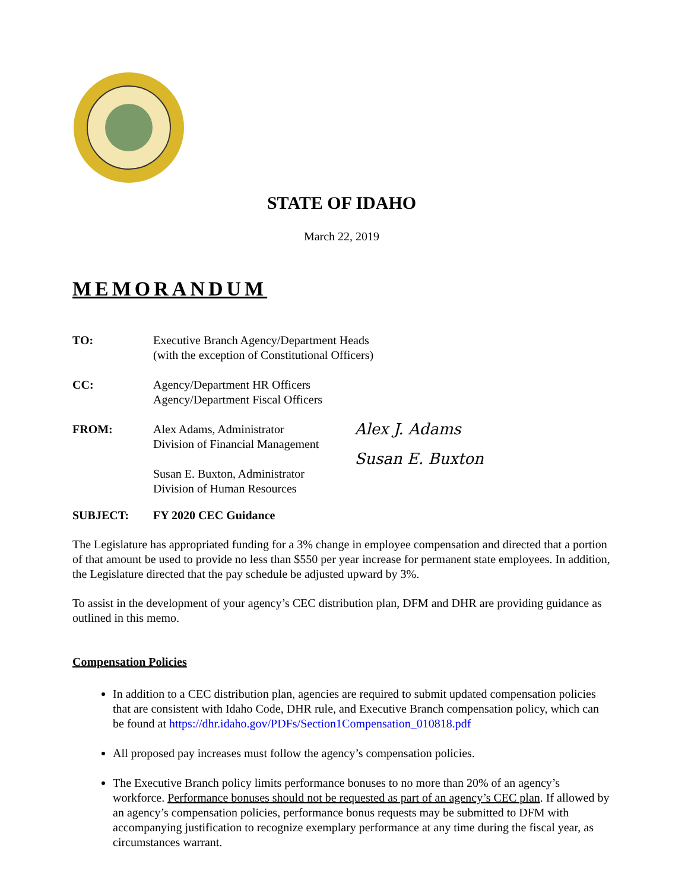STATE OF IDAHO
March 22, 2019
MEMORANDUM
TO: Executive Branch Agency/Department Heads
(with the exception of Constitutional Officers)
CC: Agency/Department HR Officers
Agency/Department Fiscal Officers
FROM: Alex Adams, Administrator
Division of Financial Management
Susan E. Buxton, Administrator
Division of Human Resources
Alex J. Adams
Susan E. Buxton
SUBJECT: FY 2020 CEC Guidance
The Legislature has appropriated funding for a 3% change in employee compensation and directed that a portion of that amount be used to provide no less than $550 per year increase for permanent state employees. In addition, the Legislature directed that the pay schedule be adjusted upward by 3%.
To assist in the development of your agency’s CEC distribution plan, DFM and DHR are providing guidance as outlined in this memo.
Compensation Policies
In addition to a CEC distribution plan, agencies are required to submit updated compensation policies that are consistent with Idaho Code, DHR rule, and Executive Branch compensation policy, which can be found at https://dhr.idaho.gov/PDFs/Section1Compensation_010818.pdf
All proposed pay increases must follow the agency’s compensation policies.
The Executive Branch policy limits performance bonuses to no more than 20% of an agency’s workforce. Performance bonuses should not be requested as part of an agency’s CEC plan. If allowed by an agency’s compensation policies, performance bonus requests may be submitted to DFM with accompanying justification to recognize exemplary performance at any time during the fiscal year, as circumstances warrant.